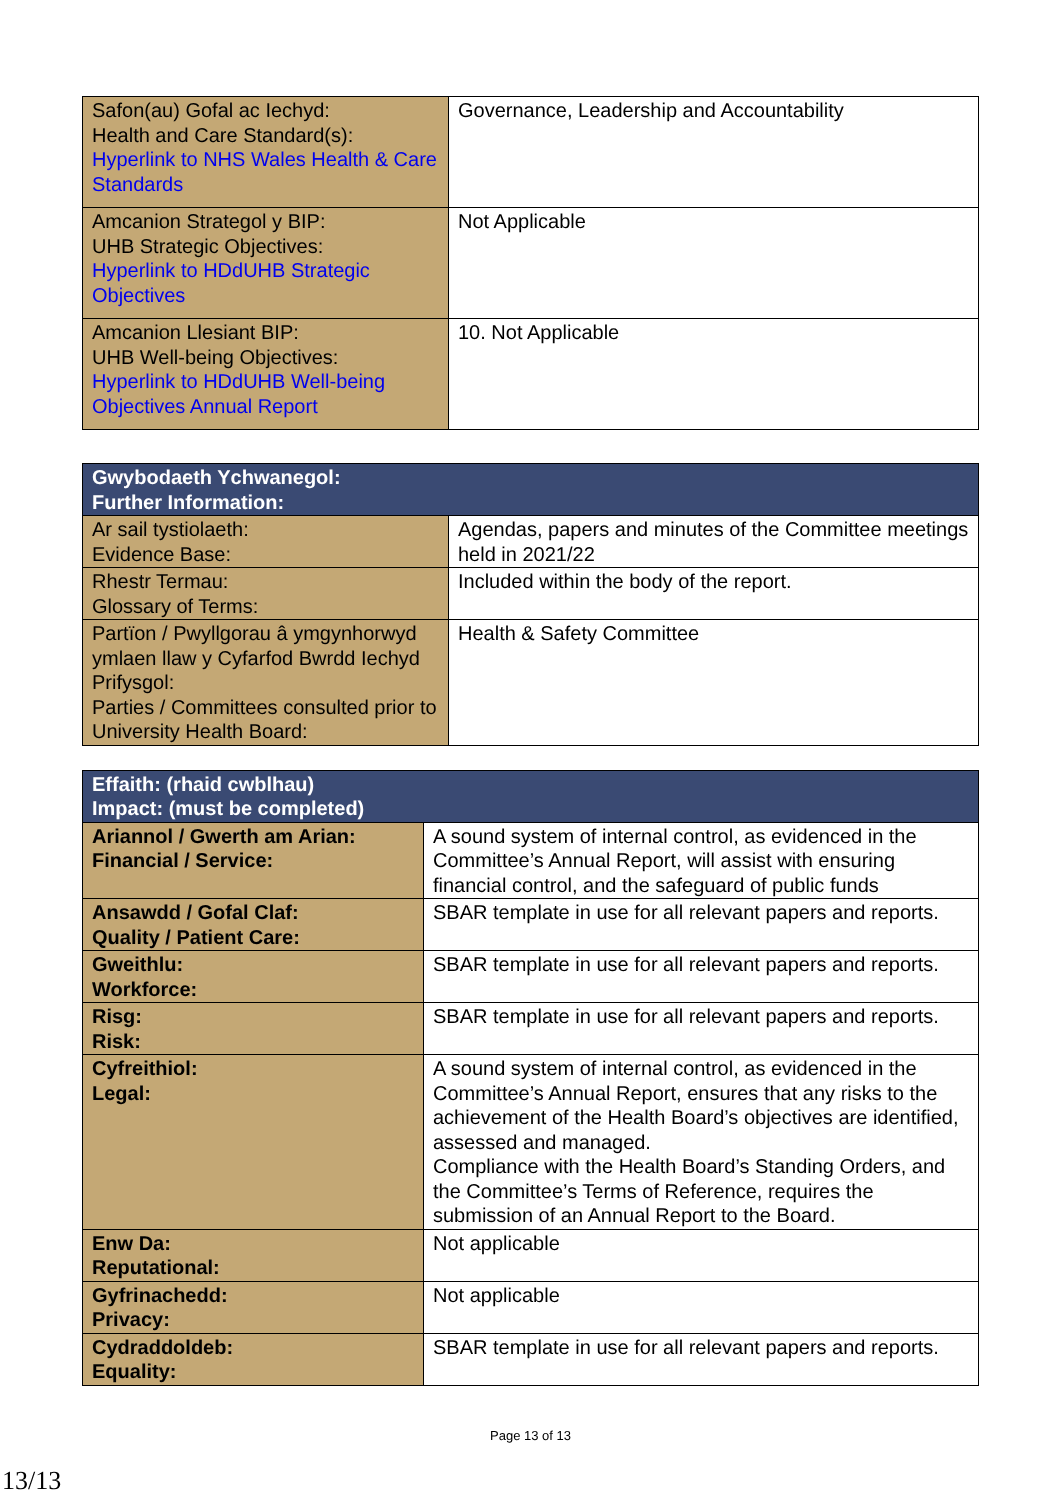| Safon(au) Gofal ac Iechyd: Health and Care Standard(s): Hyperlink to NHS Wales Health & Care Standards | Governance, Leadership and Accountability |
| Amcanion Strategol y BIP: UHB Strategic Objectives: Hyperlink to HDdUHB Strategic Objectives | Not Applicable |
| Amcanion Llesiant BIP: UHB Well-being Objectives: Hyperlink to HDdUHB Well-being Objectives Annual Report | 10. Not Applicable |
| Gwybodaeth Ychwanegol: Further Information: | |
| --- | --- |
| Ar sail tystiolaeth: Evidence Base: | Agendas, papers and minutes of the Committee meetings held in 2021/22 |
| Rhestr Termau: Glossary of Terms: | Included within the body of the report. |
| Partïon / Pwyllgorau â ymgynhorwyd ymlaen llaw y Cyfarfod Bwrdd Iechyd Prifysgol: Parties / Committees consulted prior to University Health Board: | Health & Safety Committee |
| Effaith: (rhaid cwblhau) Impact: (must be completed) | |
| --- | --- |
| Ariannol / Gwerth am Arian: Financial / Service: | A sound system of internal control, as evidenced in the Committee’s Annual Report, will assist with ensuring financial control, and the safeguard of public funds |
| Ansawdd / Gofal Claf: Quality / Patient Care: | SBAR template in use for all relevant papers and reports. |
| Gweithlu: Workforce: | SBAR template in use for all relevant papers and reports. |
| Risg: Risk: | SBAR template in use for all relevant papers and reports. |
| Cyfreithiol: Legal: | A sound system of internal control, as evidenced in the Committee’s Annual Report, ensures that any risks to the achievement of the Health Board’s objectives are identified, assessed and managed. Compliance with the Health Board’s Standing Orders, and the Committee’s Terms of Reference, requires the submission of an Annual Report to the Board. |
| Enw Da: Reputational: | Not applicable |
| Gyfrinachedd: Privacy: | Not applicable |
| Cydraddoldeb: Equality: | SBAR template in use for all relevant papers and reports. |
Page 13 of 13
13/13